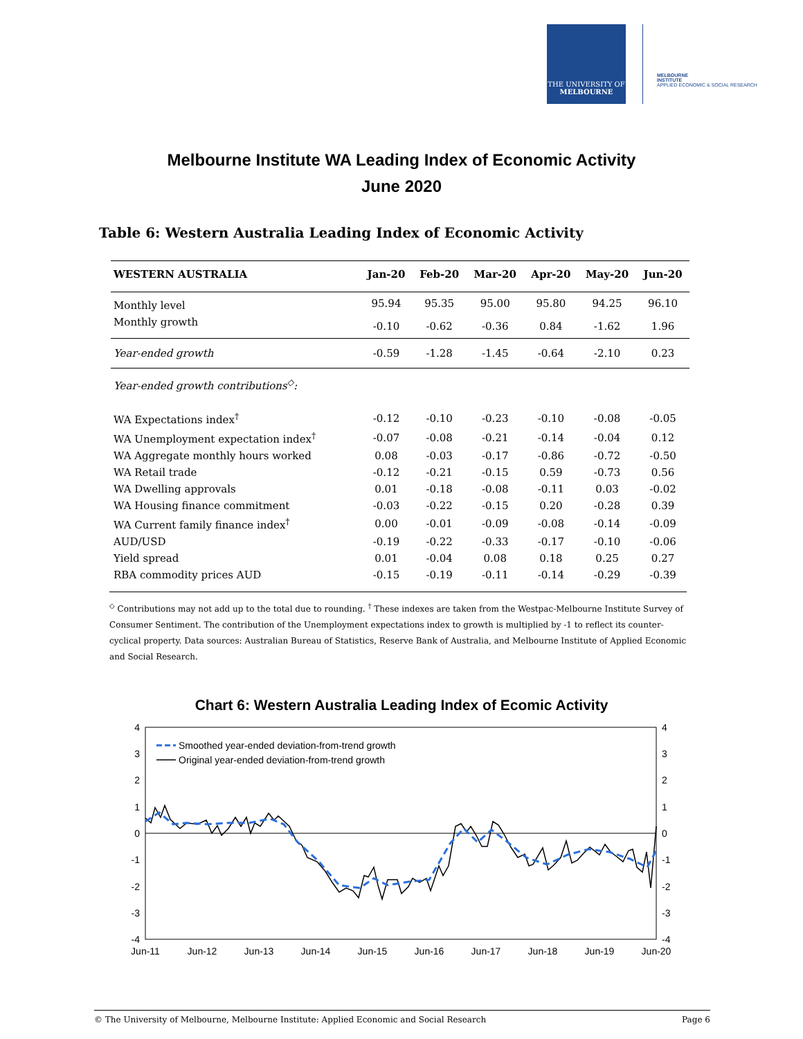THE UNIVERSITY OF
MELBOURNE
MELBOURNE
INSTITUTE
APPLIED ECONOMIC & SOCIAL RESEARCH
Melbourne Institute WA Leading Index of Economic Activity
June 2020
Table 6: Western Australia Leading Index of Economic Activity
| WESTERN AUSTRALIA | Jan-20 | Feb-20 | Mar-20 | Apr-20 | May-20 | Jun-20 |
| --- | --- | --- | --- | --- | --- | --- |
| Monthly level | 95.94 | 95.35 | 95.00 | 95.80 | 94.25 | 96.10 |
| Monthly growth | -0.10 | -0.62 | -0.36 | 0.84 | -1.62 | 1.96 |
| Year-ended growth | -0.59 | -1.28 | -1.45 | -0.64 | -2.10 | 0.23 |
| Year-ended growth contributions<sup>◇</sup>: | | | | | | |
| WA Expectations index<sup>†</sup> | -0.12 | -0.10 | -0.23 | -0.10 | -0.08 | -0.05 |
| WA Unemployment expectation index<sup>†</sup> | -0.07 | -0.08 | -0.21 | -0.14 | -0.04 | 0.12 |
| WA Aggregate monthly hours worked | 0.08 | -0.03 | -0.17 | -0.86 | -0.72 | -0.50 |
| WA Retail trade | -0.12 | -0.21 | -0.15 | 0.59 | -0.73 | 0.56 |
| WA Dwelling approvals | 0.01 | -0.18 | -0.08 | -0.11 | 0.03 | -0.02 |
| WA Housing finance commitment | -0.03 | -0.22 | -0.15 | 0.20 | -0.28 | 0.39 |
| WA Current family finance index<sup>†</sup> | 0.00 | -0.01 | -0.09 | -0.08 | -0.14 | -0.09 |
| AUD/USD | -0.19 | -0.22 | -0.33 | -0.17 | -0.10 | -0.06 |
| Yield spread | 0.01 | -0.04 | 0.08 | 0.18 | 0.25 | 0.27 |
| RBA commodity prices AUD | -0.15 | -0.19 | -0.11 | -0.14 | -0.29 | -0.39 |
<sup>◇</sup> Contributions may not add up to the total due to rounding. <sup>†</sup> These indexes are taken from the Westpac-Melbourne Institute Survey of Consumer Sentiment. The contribution of the Unemployment expectations index to growth is multiplied by -1 to reflect its counter-cyclical property. Data sources: Australian Bureau of Statistics, Reserve Bank of Australia, and Melbourne Institute of Applied Economic and Social Research.
Chart 6: Western Australia Leading Index of Ecomic Activity
4
3
2
1
0
-1
-2
-3
-4
4
3
2
1
0
-1
-2
-3
-4
Jun-11
Jun-12
Jun-13
Jun-14
Jun-15
Jun-16
Jun-17
Jun-18
Jun-19
Jun-20
Smoothed year-ended deviation-from-trend growth
Original year-ended deviation-from-trend growth
© The University of Melbourne, Melbourne Institute: Applied Economic and Social Research Page 6